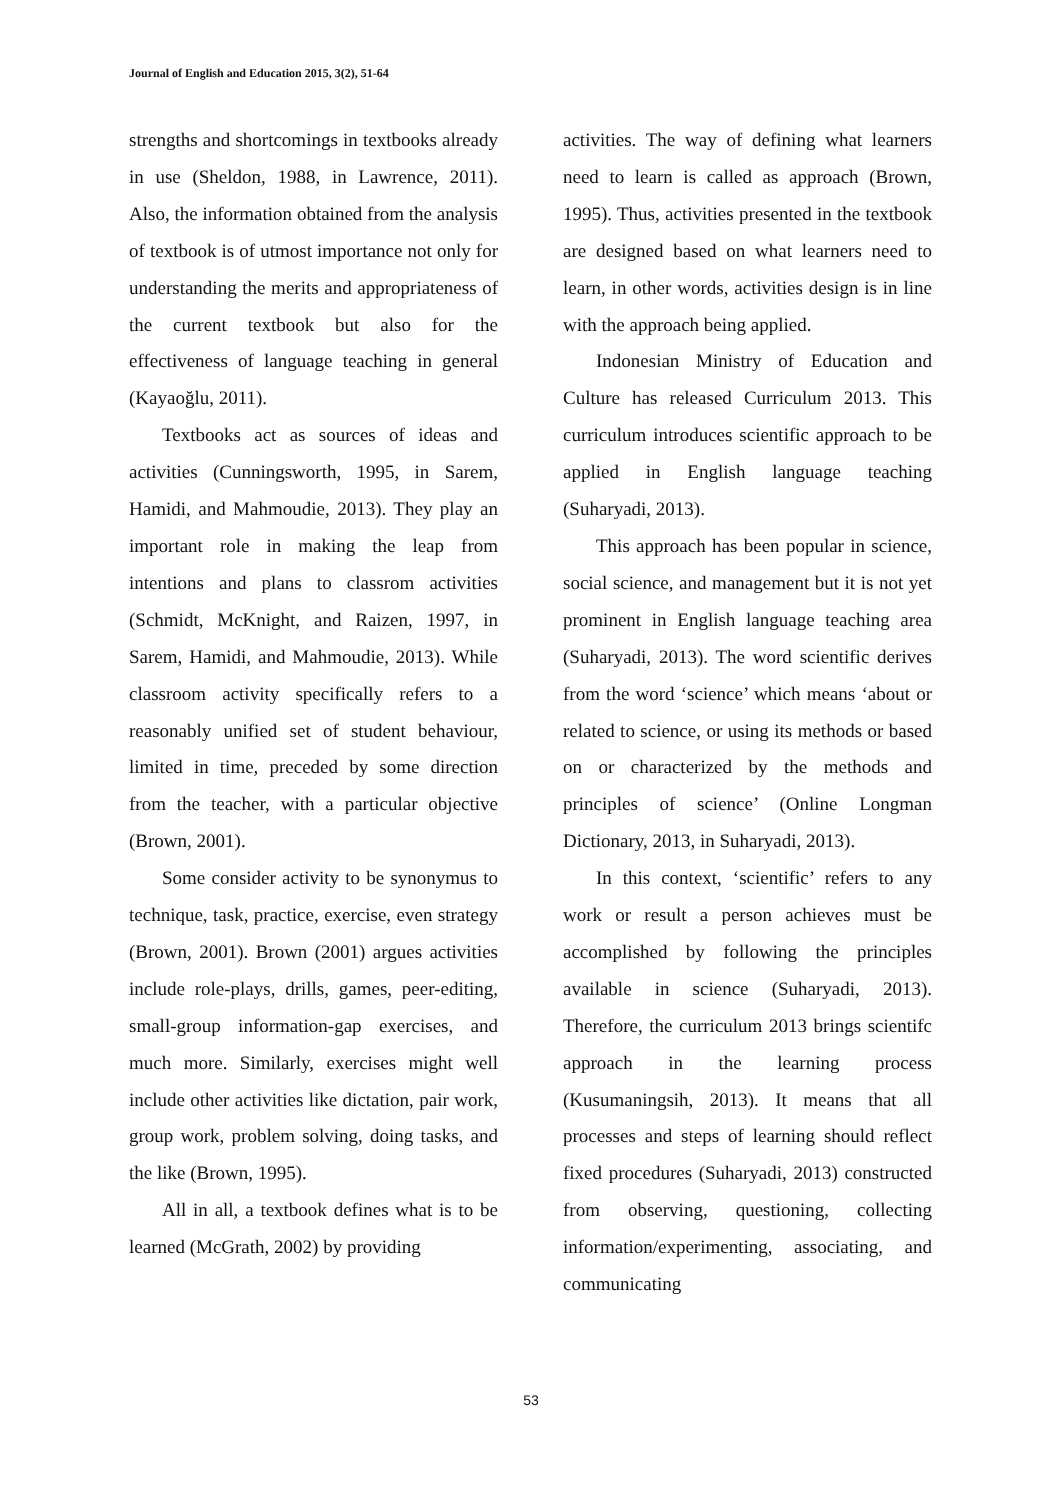Journal of English and Education 2015, 3(2), 51-64
strengths and shortcomings in textbooks already in use (Sheldon, 1988, in Lawrence, 2011). Also, the information obtained from the analysis of textbook is of utmost importance not only for understanding the merits and appropriateness of the current textbook but also for the effectiveness of language teaching in general (Kayaoğlu, 2011).
Textbooks act as sources of ideas and activities (Cunningsworth, 1995, in Sarem, Hamidi, and Mahmoudie, 2013). They play an important role in making the leap from intentions and plans to classrom activities (Schmidt, McKnight, and Raizen, 1997, in Sarem, Hamidi, and Mahmoudie, 2013). While classroom activity specifically refers to a reasonably unified set of student behaviour, limited in time, preceded by some direction from the teacher, with a particular objective (Brown, 2001).
Some consider activity to be synonymus to technique, task, practice, exercise, even strategy (Brown, 2001). Brown (2001) argues activities include role-plays, drills, games, peer-editing, small-group information-gap exercises, and much more. Similarly, exercises might well include other activities like dictation, pair work, group work, problem solving, doing tasks, and the like (Brown, 1995).
All in all, a textbook defines what is to be learned (McGrath, 2002) by providing
activities. The way of defining what learners need to learn is called as approach (Brown, 1995). Thus, activities presented in the textbook are designed based on what learners need to learn, in other words, activities design is in line with the approach being applied.
Indonesian Ministry of Education and Culture has released Curriculum 2013. This curriculum introduces scientific approach to be applied in English language teaching (Suharyadi, 2013).
This approach has been popular in science, social science, and management but it is not yet prominent in English language teaching area (Suharyadi, 2013). The word scientific derives from the word ‘science’ which means ‘about or related to science, or using its methods or based on or characterized by the methods and principles of science’ (Online Longman Dictionary, 2013, in Suharyadi, 2013).
In this context, ‘scientific’ refers to any work or result a person achieves must be accomplished by following the principles available in science (Suharyadi, 2013). Therefore, the curriculum 2013 brings scientifc approach in the learning process (Kusumaningsih, 2013). It means that all processes and steps of learning should reflect fixed procedures (Suharyadi, 2013) constructed from observing, questioning, collecting information/experimenting, associating, and communicating
53